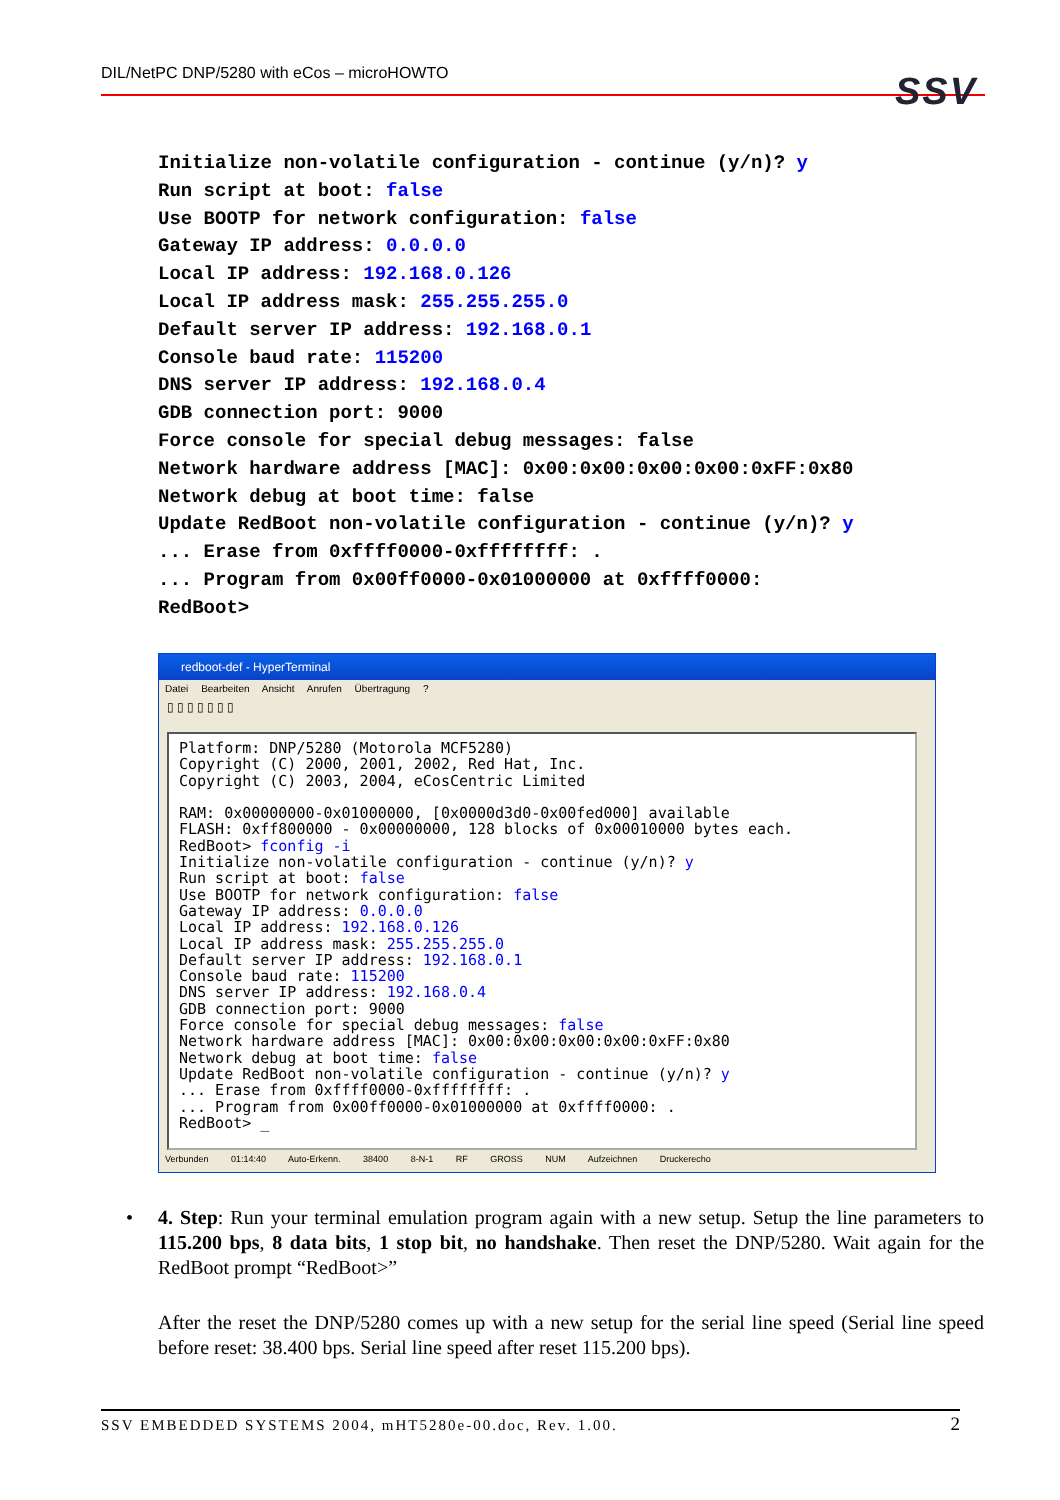DIL/NetPC DNP/5280 with eCos – microHOWTO
SSV
Initialize non-volatile configuration - continue (y/n)? y
Run script at boot: false
Use BOOTP for network configuration: false
Gateway IP address: 0.0.0.0
Local IP address: 192.168.0.126
Local IP address mask: 255.255.255.0
Default server IP address: 192.168.0.1
Console baud rate: 115200
DNS server IP address: 192.168.0.4
GDB connection port: 9000
Force console for special debug messages: false
Network hardware address [MAC]: 0x00:0x00:0x00:0x00:0xFF:0x80
Network debug at boot time: false
Update RedBoot non-volatile configuration - continue (y/n)? y
... Erase from 0xffff0000-0xffffffff: .
... Program from 0x00ff0000-0x01000000 at 0xffff0000:
RedBoot>
redboot-def - HyperTerminal
Datei Bearbeiten Ansicht Anrufen Übertragung ?
▯ ▯ ▯ ▯ ▯ ▯ ▯
Platform: DNP/5280 (Motorola MCF5280) Copyright (C) 2000, 2001, 2002, Red Hat, Inc. Copyright (C) 2003, 2004, eCosCentric Limited RAM: 0x00000000-0x01000000, [0x0000d3d0-0x00fed000] available FLASH: 0xff800000 - 0x00000000, 128 blocks of 0x00010000 bytes each. RedBoot> fconfig -i Initialize non-volatile configuration - continue (y/n)? y Run script at boot: false Use BOOTP for network configuration: false Gateway IP address: 0.0.0.0 Local IP address: 192.168.0.126 Local IP address mask: 255.255.255.0 Default server IP address: 192.168.0.1 Console baud rate: 115200 DNS server IP address: 192.168.0.4 GDB connection port: 9000 Force console for special debug messages: false Network hardware address [MAC]: 0x00:0x00:0x00:0x00:0xFF:0x80 Network debug at boot time: false Update RedBoot non-volatile configuration - continue (y/n)? y ... Erase from 0xffff0000-0xffffffff: . ... Program from 0x00ff0000-0x01000000 at 0xffff0000: . RedBoot> _
Verbunden 01:14:40 Auto-Erkenn. 38400 8-N-1 RF GROSS NUM Aufzeichnen Druckerecho
• 4. Step: Run your terminal emulation program again with a new setup. Setup the line parameters to 115.200 bps, 8 data bits, 1 stop bit, no handshake. Then reset the DNP/5280. Wait again for the RedBoot prompt “RedBoot>”
After the reset the DNP/5280 comes up with a new setup for the serial line speed (Serial line speed before reset: 38.400 bps. Serial line speed after reset 115.200 bps).
SSV EMBEDDED SYSTEMS 2004, mHT5280e-00.doc, Rev. 1.00. 2